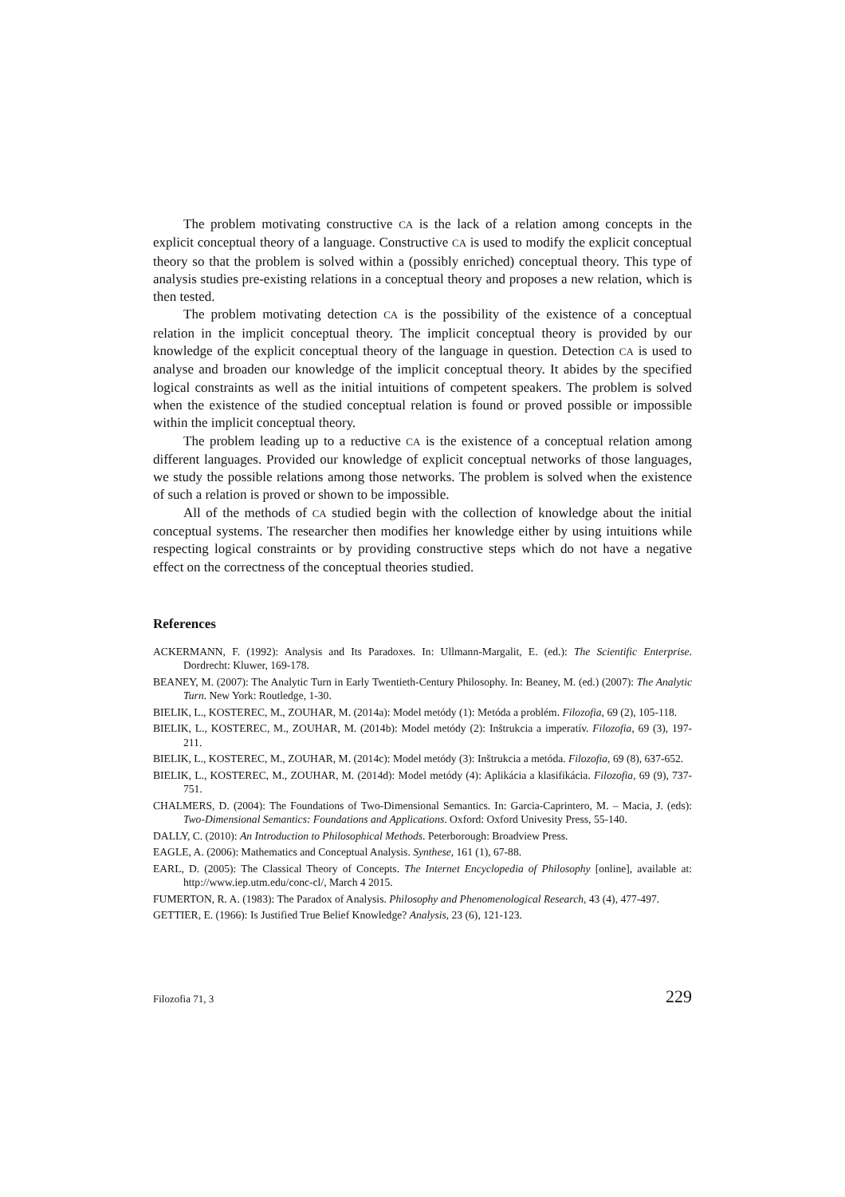The problem motivating constructive CA is the lack of a relation among concepts in the explicit conceptual theory of a language. Constructive CA is used to modify the explicit conceptual theory so that the problem is solved within a (possibly enriched) conceptual theory. This type of analysis studies pre-existing relations in a conceptual theory and proposes a new relation, which is then tested.
The problem motivating detection CA is the possibility of the existence of a conceptual relation in the implicit conceptual theory. The implicit conceptual theory is provided by our knowledge of the explicit conceptual theory of the language in question. Detection CA is used to analyse and broaden our knowledge of the implicit conceptual theory. It abides by the specified logical constraints as well as the initial intuitions of competent speakers. The problem is solved when the existence of the studied conceptual relation is found or proved possible or impossible within the implicit conceptual theory.
The problem leading up to a reductive CA is the existence of a conceptual relation among different languages. Provided our knowledge of explicit conceptual networks of those languages, we study the possible relations among those networks. The problem is solved when the existence of such a relation is proved or shown to be impossible.
All of the methods of CA studied begin with the collection of knowledge about the initial conceptual systems. The researcher then modifies her knowledge either by using intuitions while respecting logical constraints or by providing constructive steps which do not have a negative effect on the correctness of the conceptual theories studied.
References
ACKERMANN, F. (1992): Analysis and Its Paradoxes. In: Ullmann-Margalit, E. (ed.): The Scientific Enterprise. Dordrecht: Kluwer, 169-178.
BEANEY, M. (2007): The Analytic Turn in Early Twentieth-Century Philosophy. In: Beaney, M. (ed.) (2007): The Analytic Turn. New York: Routledge, 1-30.
BIELIK, L., KOSTEREC, M., ZOUHAR, M. (2014a): Model metódy (1): Metóda a problém. Filozofia, 69 (2), 105-118.
BIELIK, L., KOSTEREC, M., ZOUHAR, M. (2014b): Model metódy (2): Inštrukcia a imperatív. Filozofia, 69 (3), 197-211.
BIELIK, L., KOSTEREC, M., ZOUHAR, M. (2014c): Model metódy (3): Inštrukcia a metóda. Filozofia, 69 (8), 637-652.
BIELIK, L., KOSTEREC, M., ZOUHAR, M. (2014d): Model metódy (4): Aplikácia a klasifikácia. Filozofia, 69 (9), 737-751.
CHALMERS, D. (2004): The Foundations of Two-Dimensional Semantics. In: Garcia-Caprintero, M. – Macia, J. (eds): Two-Dimensional Semantics: Foundations and Applications. Oxford: Oxford Univesity Press, 55-140.
DALLY, C. (2010): An Introduction to Philosophical Methods. Peterborough: Broadview Press.
EAGLE, A. (2006): Mathematics and Conceptual Analysis. Synthese, 161 (1), 67-88.
EARL, D. (2005): The Classical Theory of Concepts. The Internet Encyclopedia of Philosophy [online], available at: http://www.iep.utm.edu/conc-cl/, March 4 2015.
FUMERTON, R. A. (1983): The Paradox of Analysis. Philosophy and Phenomenological Research, 43 (4), 477-497.
GETTIER, E. (1966): Is Justified True Belief Knowledge? Analysis, 23 (6), 121-123.
Filozofia 71, 3 229